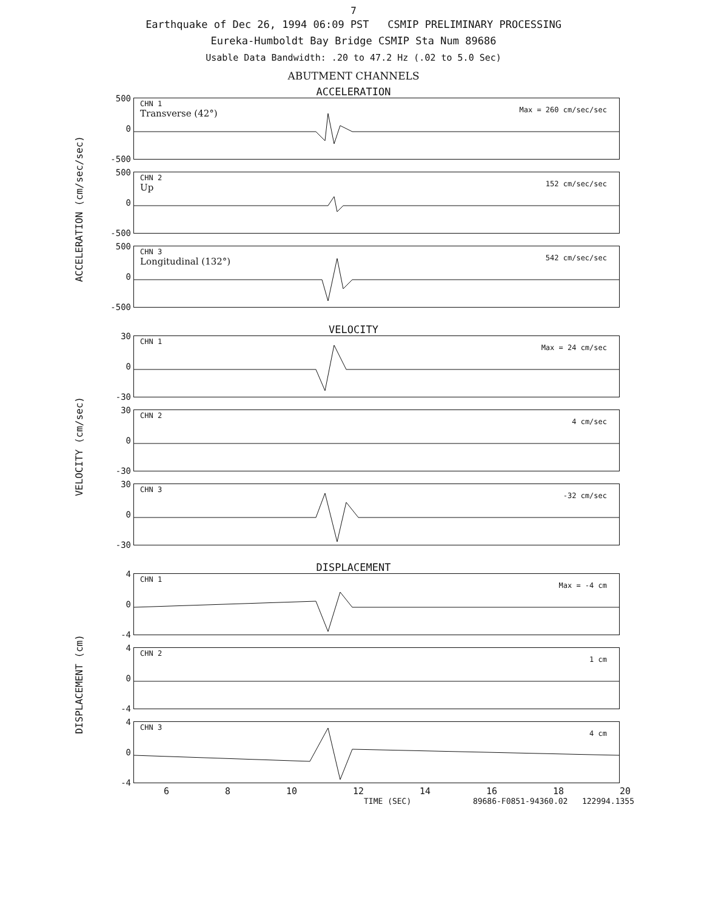7
Earthquake of Dec 26, 1994 06:09 PST CSMIP PRELIMINARY PROCESSING
Eureka-Humboldt Bay Bridge CSMIP Sta Num 89686
Usable Data Bandwidth: .20 to 47.2 Hz (.02 to 5.0 Sec)
ABUTMENT CHANNELS
ACCELERATION
ACCELERATION (cm/sec/sec)
500
0
-500
CHN 1
Transverse (42°)
Max = 260 cm/sec/sec
500
0
-500
CHN 2
Up
152 cm/sec/sec
500
0
-500
CHN 3
Longitudinal (132°)
542 cm/sec/sec
VELOCITY
VELOCITY (cm/sec)
30
0
-30
CHN 1
Max = 24 cm/sec
30
0
-30
CHN 2
4 cm/sec
30
0
-30
CHN 3
-32 cm/sec
DISPLACEMENT
DISPLACEMENT (cm)
4
0
-4
CHN 1
Max = -4 cm
4
0
-4
CHN 2
1 cm
4
0
-4
CHN 3
4 cm
6 8 10 12 14 16 18 20
TIME (SEC) 89686-F0851-94360.02 122994.1355